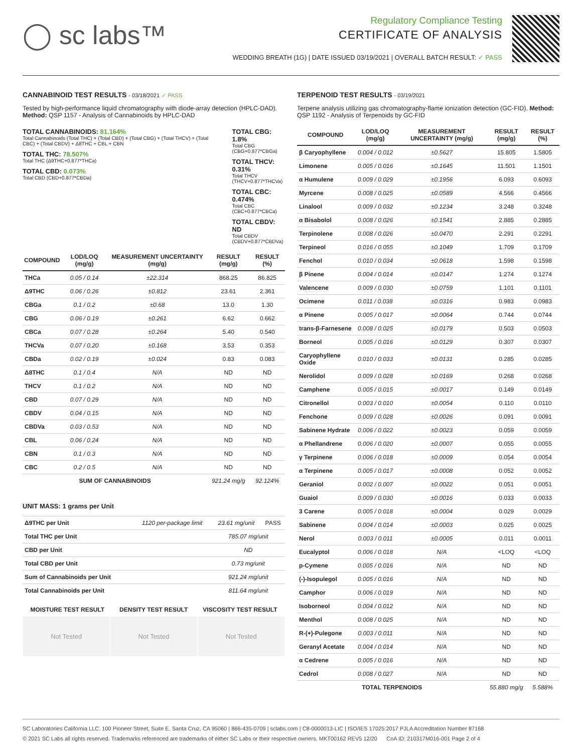◯ sc labs™
Regulatory Compliance Testing
CERTIFICATE OF ANALYSIS
WEDDING BREATH (1G) | DATE ISSUED 03/19/2021 | OVERALL BATCH RESULT: ✓ PASS
CANNABINOID TEST RESULTS - 03/18/2021 ✓ PASS
Tested by high-performance liquid chromatography with diode-array detection (HPLC-DAD). Method: QSP 1157 - Analysis of Cannabinoids by HPLC-DAD
TOTAL CANNABINOIDS: 81.164%
Total Cannabinoids (Total THC) + (Total CBD) + (Total CBG) + (Total THCV) + (Total CBC) + (Total CBDV) + Δ8THC + CBL + CBN
TOTAL THC: 78.507%
Total THC (Δ9THC+0.877*THCa)
TOTAL CBD: 0.073%
Total CBD (CBD+0.877*CBDa)
TOTAL CBG: 1.8%
Total CBG (CBG+0.877*CBGa)
TOTAL THCV: 0.31%
Total THCV (THCV+0.877*THCVa)
TOTAL CBC: 0.474%
Total CBC (CBC+0.877*CBCa)
TOTAL CBDV: ND
Total CBDV (CBDV+0.877*CBDVa)
| COMPOUND | LOD/LOQ (mg/g) | MEASUREMENT UNCERTAINTY (mg/g) | RESULT (mg/g) | RESULT (%) |
| --- | --- | --- | --- | --- |
| THCa | 0.05 / 0.14 | ±22.314 | 868.25 | 86.825 |
| Δ9THC | 0.06 / 0.26 | ±0.812 | 23.61 | 2.361 |
| CBGa | 0.1 / 0.2 | ±0.68 | 13.0 | 1.30 |
| CBG | 0.06 / 0.19 | ±0.261 | 6.62 | 0.662 |
| CBCa | 0.07 / 0.28 | ±0.264 | 5.40 | 0.540 |
| THCVa | 0.07 / 0.20 | ±0.168 | 3.53 | 0.353 |
| CBDa | 0.02 / 0.19 | ±0.024 | 0.83 | 0.083 |
| Δ8THC | 0.1 / 0.4 | N/A | ND | ND |
| THCV | 0.1 / 0.2 | N/A | ND | ND |
| CBD | 0.07 / 0.29 | N/A | ND | ND |
| CBDV | 0.04 / 0.15 | N/A | ND | ND |
| CBDVa | 0.03 / 0.53 | N/A | ND | ND |
| CBL | 0.06 / 0.24 | N/A | ND | ND |
| CBN | 0.1 / 0.3 | N/A | ND | ND |
| CBC | 0.2 / 0.5 | N/A | ND | ND |
| SUM OF CANNABINOIDS | | | 921.24 mg/g | 92.124% |
UNIT MASS: 1 grams per Unit
| Δ9THC per Unit | 1120 per-package limit | 23.61 mg/unit | PASS |
| Total THC per Unit | | 785.07 mg/unit | |
| CBD per Unit | | ND | |
| Total CBD per Unit | | 0.73 mg/unit | |
| Sum of Cannabinoids per Unit | | 921.24 mg/unit | |
| Total Cannabinoids per Unit | | 811.64 mg/unit | |
| MOISTURE TEST RESULT | DENSITY TEST RESULT | VISCOSITY TEST RESULT |
| --- | --- | --- |
Not Tested Not Tested Not Tested
TERPENOID TEST RESULTS - 03/19/2021
Terpene analysis utilizing gas chromatography-flame ionization detection (GC-FID). Method: QSP 1192 - Analysis of Terpenoids by GC-FID
| COMPOUND | LOD/LOQ (mg/g) | MEASUREMENT UNCERTAINTY (mg/g) | RESULT (mg/g) | RESULT (%) |
| --- | --- | --- | --- | --- |
| β Caryophyllene | 0.004 / 0.012 | ±0.5627 | 15.805 | 1.5805 |
| Limonene | 0.005 / 0.016 | ±0.1645 | 11.501 | 1.1501 |
| α Humulene | 0.009 / 0.029 | ±0.1956 | 6.093 | 0.6093 |
| Myrcene | 0.008 / 0.025 | ±0.0589 | 4.566 | 0.4566 |
| Linalool | 0.009 / 0.032 | ±0.1234 | 3.248 | 0.3248 |
| α Bisabolol | 0.008 / 0.026 | ±0.1541 | 2.885 | 0.2885 |
| Terpinolene | 0.008 / 0.026 | ±0.0470 | 2.291 | 0.2291 |
| Terpineol | 0.016 / 0.055 | ±0.1049 | 1.709 | 0.1709 |
| Fenchol | 0.010 / 0.034 | ±0.0618 | 1.598 | 0.1598 |
| β Pinene | 0.004 / 0.014 | ±0.0147 | 1.274 | 0.1274 |
| Valencene | 0.009 / 0.030 | ±0.0759 | 1.101 | 0.1101 |
| Ocimene | 0.011 / 0.038 | ±0.0316 | 0.983 | 0.0983 |
| α Pinene | 0.005 / 0.017 | ±0.0064 | 0.744 | 0.0744 |
| trans-β-Farnesene | 0.008 / 0.025 | ±0.0179 | 0.503 | 0.0503 |
| Borneol | 0.005 / 0.016 | ±0.0129 | 0.307 | 0.0307 |
| Caryophyllene Oxide | 0.010 / 0.033 | ±0.0131 | 0.285 | 0.0285 |
| Nerolidol | 0.009 / 0.028 | ±0.0169 | 0.268 | 0.0268 |
| Camphene | 0.005 / 0.015 | ±0.0017 | 0.149 | 0.0149 |
| Citronellol | 0.003 / 0.010 | ±0.0054 | 0.110 | 0.0110 |
| Fenchone | 0.009 / 0.028 | ±0.0026 | 0.091 | 0.0091 |
| Sabinene Hydrate | 0.006 / 0.022 | ±0.0023 | 0.059 | 0.0059 |
| α Phellandrene | 0.006 / 0.020 | ±0.0007 | 0.055 | 0.0055 |
| γ Terpinene | 0.006 / 0.018 | ±0.0009 | 0.054 | 0.0054 |
| α Terpinene | 0.005 / 0.017 | ±0.0008 | 0.052 | 0.0052 |
| Geraniol | 0.002 / 0.007 | ±0.0022 | 0.051 | 0.0051 |
| Guaiol | 0.009 / 0.030 | ±0.0016 | 0.033 | 0.0033 |
| 3 Carene | 0.005 / 0.018 | ±0.0004 | 0.029 | 0.0029 |
| Sabinene | 0.004 / 0.014 | ±0.0003 | 0.025 | 0.0025 |
| Nerol | 0.003 / 0.011 | ±0.0005 | 0.011 | 0.0011 |
| Eucalyptol | 0.006 / 0.018 | N/A | <LOQ | <LOQ |
| p-Cymene | 0.005 / 0.016 | N/A | ND | ND |
| (-)-Isopulegol | 0.005 / 0.016 | N/A | ND | ND |
| Camphor | 0.006 / 0.019 | N/A | ND | ND |
| Isoborneol | 0.004 / 0.012 | N/A | ND | ND |
| Menthol | 0.008 / 0.025 | N/A | ND | ND |
| R-(+)-Pulegone | 0.003 / 0.011 | N/A | ND | ND |
| Geranyl Acetate | 0.004 / 0.014 | N/A | ND | ND |
| α Cedrene | 0.005 / 0.016 | N/A | ND | ND |
| Cedrol | 0.008 / 0.027 | N/A | ND | ND |
| TOTAL TERPENOIDS | | | 55.880 mg/g | 5.588% |
SC Laboratories California LLC. 100 Pioneer Street, Suite E, Santa Cruz, CA 95060 | 866-435-0709 | sclabs.com | C8-0000013-LIC | ISO/IES 17025:2017 PJLA Accreditation Number 87168
© 2021 SC Labs all rights reserved. Trademarks referenced are trademarks of either SC Labs or their respective owners. MKT00162 REV5 12/20 CoA ID: 210317M016-001 Page 2 of 4